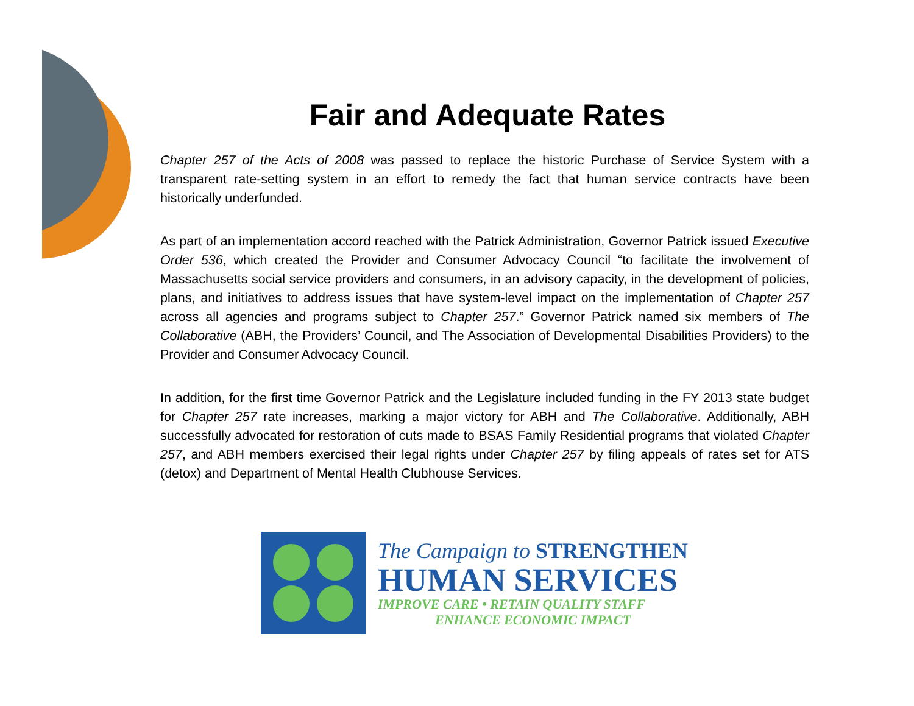Fair and Adequate Rates
Chapter 257 of the Acts of 2008 was passed to replace the historic Purchase of Service System with a transparent rate-setting system in an effort to remedy the fact that human service contracts have been historically underfunded.
As part of an implementation accord reached with the Patrick Administration, Governor Patrick issued Executive Order 536, which created the Provider and Consumer Advocacy Council “to facilitate the involvement of Massachusetts social service providers and consumers, in an advisory capacity, in the development of policies, plans, and initiatives to address issues that have system-level impact on the implementation of Chapter 257 across all agencies and programs subject to Chapter 257.” Governor Patrick named six members of The Collaborative (ABH, the Providers’ Council, and The Association of Developmental Disabilities Providers) to the Provider and Consumer Advocacy Council.
In addition, for the first time Governor Patrick and the Legislature included funding in the FY 2013 state budget for Chapter 257 rate increases, marking a major victory for ABH and The Collaborative. Additionally, ABH successfully advocated for restoration of cuts made to BSAS Family Residential programs that violated Chapter 257, and ABH members exercised their legal rights under Chapter 257 by filing appeals of rates set for ATS (detox) and Department of Mental Health Clubhouse Services.
The Campaign to STRENGTHEN
HUMAN SERVICES
IMPROVE CARE • RETAIN QUALITY STAFF
ENHANCE ECONOMIC IMPACT